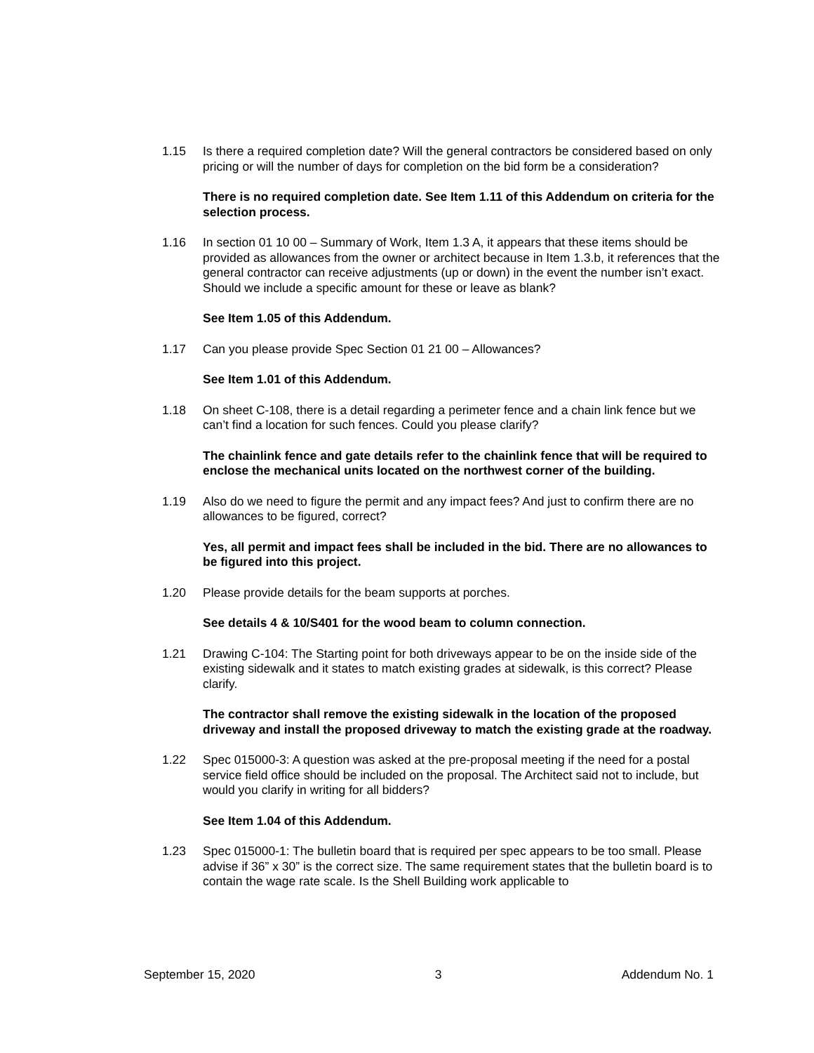1.15 Is there a required completion date? Will the general contractors be considered based on only pricing or will the number of days for completion on the bid form be a consideration?
There is no required completion date. See Item 1.11 of this Addendum on criteria for the selection process.
1.16 In section 01 10 00 – Summary of Work, Item 1.3 A, it appears that these items should be provided as allowances from the owner or architect because in Item 1.3.b, it references that the general contractor can receive adjustments (up or down) in the event the number isn’t exact. Should we include a specific amount for these or leave as blank?
See Item 1.05 of this Addendum.
1.17 Can you please provide Spec Section 01 21 00 – Allowances?
See Item 1.01 of this Addendum.
1.18 On sheet C-108, there is a detail regarding a perimeter fence and a chain link fence but we can’t find a location for such fences. Could you please clarify?
The chainlink fence and gate details refer to the chainlink fence that will be required to enclose the mechanical units located on the northwest corner of the building.
1.19 Also do we need to figure the permit and any impact fees? And just to confirm there are no allowances to be figured, correct?
Yes, all permit and impact fees shall be included in the bid. There are no allowances to be figured into this project.
1.20 Please provide details for the beam supports at porches.
See details 4 & 10/S401 for the wood beam to column connection.
1.21 Drawing C-104: The Starting point for both driveways appear to be on the inside side of the existing sidewalk and it states to match existing grades at sidewalk, is this correct? Please clarify.
The contractor shall remove the existing sidewalk in the location of the proposed driveway and install the proposed driveway to match the existing grade at the roadway.
1.22 Spec 015000-3: A question was asked at the pre-proposal meeting if the need for a postal service field office should be included on the proposal. The Architect said not to include, but would you clarify in writing for all bidders?
See Item 1.04 of this Addendum.
1.23 Spec 015000-1: The bulletin board that is required per spec appears to be too small. Please advise if 36” x 30” is the correct size. The same requirement states that the bulletin board is to contain the wage rate scale. Is the Shell Building work applicable to
September 15, 2020 3 Addendum No. 1